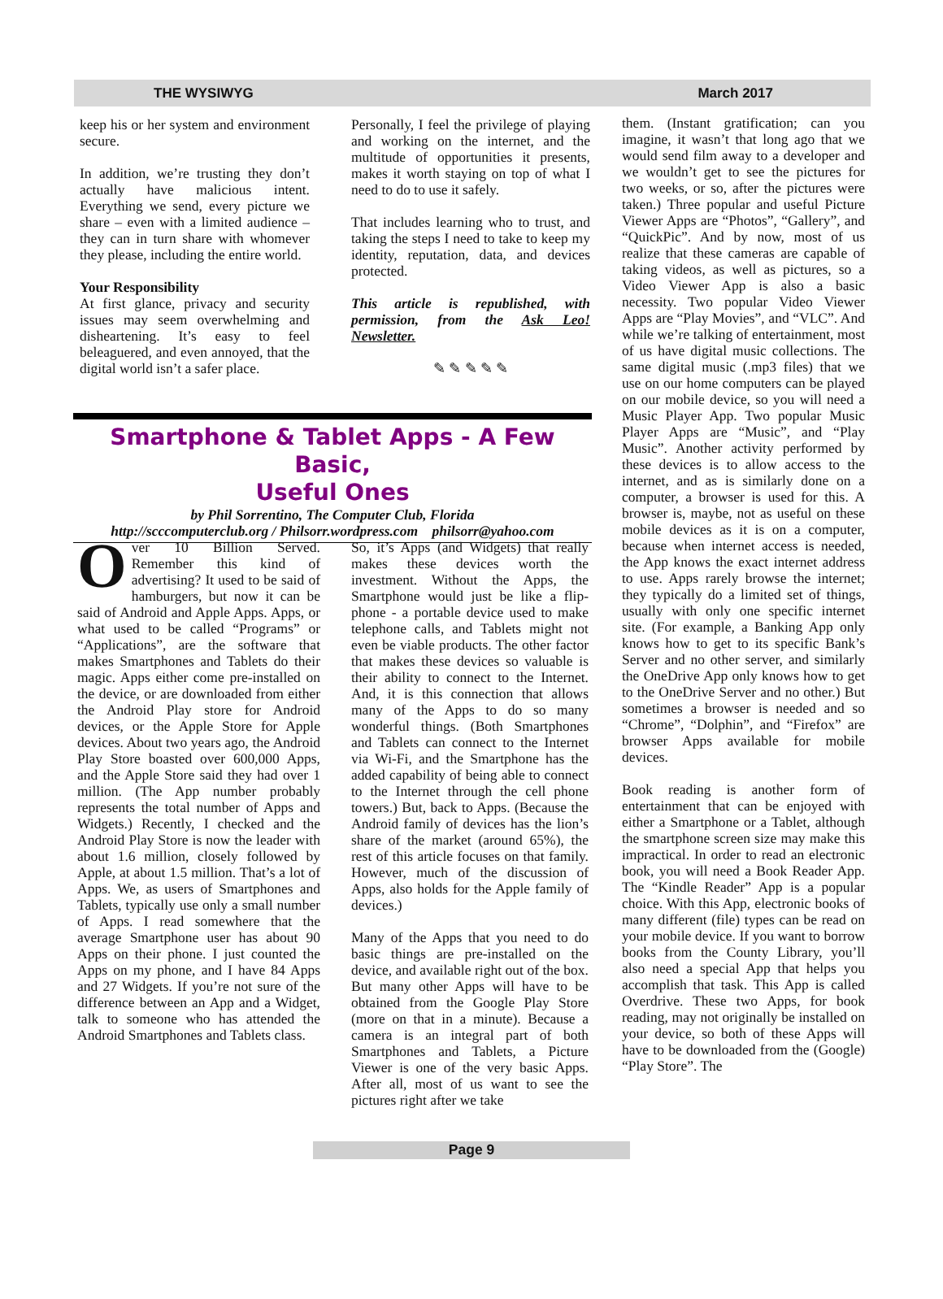THE WYSIWYG March 2017
keep his or her system and environment secure.
In addition, we’re trusting they don’t actually have malicious intent. Everything we send, every picture we share – even with a limited audience – they can in turn share with whomever they please, including the entire world.
Your Responsibility
At first glance, privacy and security issues may seem overwhelming and disheartening. It’s easy to feel beleaguered, and even annoyed, that the digital world isn’t a safer place.
Personally, I feel the privilege of playing and working on the internet, and the multitude of opportunities it presents, makes it worth staying on top of what I need to do to use it safely.
That includes learning who to trust, and taking the steps I need to take to keep my identity, reputation, data, and devices protected.
This article is republished, with permission, from the Ask Leo! Newsletter.
✎ ✎ ✎ ✎ ✎
Smartphone & Tablet Apps - A Few Basic,
Useful Ones
by Phil Sorrentino, The Computer Club, Florida
http://scccomputerclub.org / Philsorr.wordpress.com philsorr@yahoo.com
Over 10 Billion Served. Remember this kind of advertising? It used to be said of hamburgers, but now it can be said of Android and Apple Apps. Apps, or what used to be called “Programs” or “Applications”, are the software that makes Smartphones and Tablets do their magic. Apps either come pre-installed on the device, or are downloaded from either the Android Play store for Android devices, or the Apple Store for Apple devices. About two years ago, the Android Play Store boasted over 600,000 Apps, and the Apple Store said they had over 1 million. (The App number probably represents the total number of Apps and Widgets.) Recently, I checked and the Android Play Store is now the leader with about 1.6 million, closely followed by Apple, at about 1.5 million. That’s a lot of Apps. We, as users of Smartphones and Tablets, typically use only a small number of Apps. I read somewhere that the average Smartphone user has about 90 Apps on their phone. I just counted the Apps on my phone, and I have 84 Apps and 27 Widgets. If you’re not sure of the difference between an App and a Widget, talk to someone who has attended the Android Smartphones and Tablets class.
So, it’s Apps (and Widgets) that really makes these devices worth the investment. Without the Apps, the Smartphone would just be like a flip-phone - a portable device used to make telephone calls, and Tablets might not even be viable products. The other factor that makes these devices so valuable is their ability to connect to the Internet. And, it is this connection that allows many of the Apps to do so many wonderful things. (Both Smartphones and Tablets can connect to the Internet via Wi-Fi, and the Smartphone has the added capability of being able to connect to the Internet through the cell phone towers.) But, back to Apps. (Because the Android family of devices has the lion’s share of the market (around 65%), the rest of this article focuses on that family. However, much of the discussion of Apps, also holds for the Apple family of devices.)
Many of the Apps that you need to do basic things are pre-installed on the device, and available right out of the box. But many other Apps will have to be obtained from the Google Play Store (more on that in a minute). Because a camera is an integral part of both Smartphones and Tablets, a Picture Viewer is one of the very basic Apps. After all, most of us want to see the pictures right after we take
them. (Instant gratification; can you imagine, it wasn’t that long ago that we would send film away to a developer and we wouldn’t get to see the pictures for two weeks, or so, after the pictures were taken.) Three popular and useful Picture Viewer Apps are “Photos”, “Gallery”, and “QuickPic”. And by now, most of us realize that these cameras are capable of taking videos, as well as pictures, so a Video Viewer App is also a basic necessity. Two popular Video Viewer Apps are “Play Movies”, and “VLC”. And while we’re talking of entertainment, most of us have digital music collections. The same digital music (.mp3 files) that we use on our home computers can be played on our mobile device, so you will need a Music Player App. Two popular Music Player Apps are “Music”, and “Play Music”. Another activity performed by these devices is to allow access to the internet, and as is similarly done on a computer, a browser is used for this. A browser is, maybe, not as useful on these mobile devices as it is on a computer, because when internet access is needed, the App knows the exact internet address to use. Apps rarely browse the internet; they typically do a limited set of things, usually with only one specific internet site. (For example, a Banking App only knows how to get to its specific Bank’s Server and no other server, and similarly the OneDrive App only knows how to get to the OneDrive Server and no other.) But sometimes a browser is needed and so “Chrome”, “Dolphin”, and “Firefox” are browser Apps available for mobile devices.
Book reading is another form of entertainment that can be enjoyed with either a Smartphone or a Tablet, although the smartphone screen size may make this impractical. In order to read an electronic book, you will need a Book Reader App. The “Kindle Reader” App is a popular choice. With this App, electronic books of many different (file) types can be read on your mobile device. If you want to borrow books from the County Library, you’ll also need a special App that helps you accomplish that task. This App is called Overdrive. These two Apps, for book reading, may not originally be installed on your device, so both of these Apps will have to be downloaded from the (Google) “Play Store”. The
Page 9